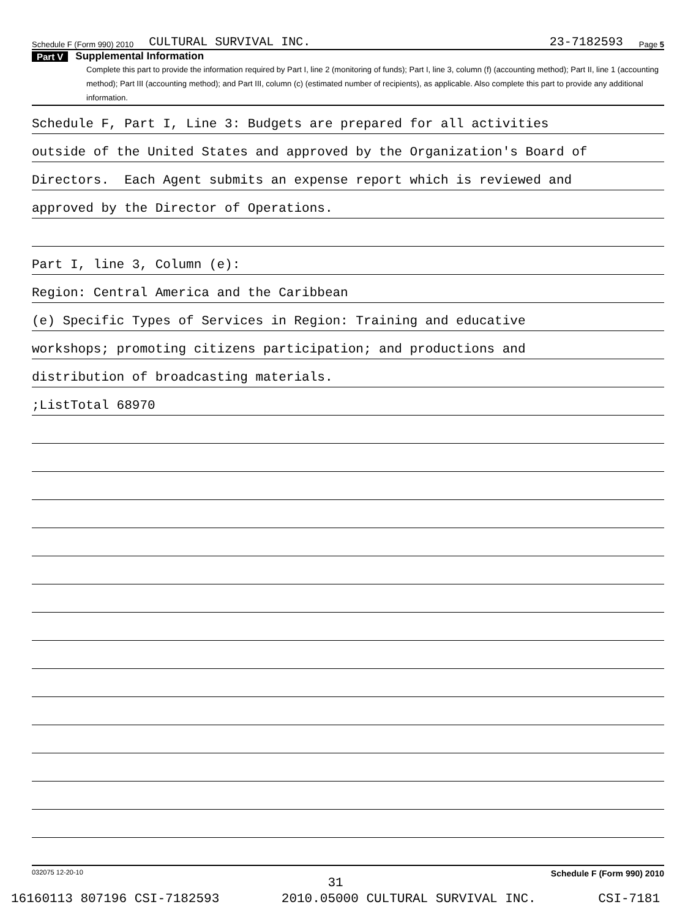Schedule F (Form 990) 2010 CULTURAL SURVIVAL INC. 23-7182593 Page 5
Part V Supplemental Information
Complete this part to provide the information required by Part I, line 2 (monitoring of funds); Part I, line 3, column (f) (accounting method); Part II, line 1 (accounting method); Part III (accounting method); and Part III, column (c) (estimated number of recipients), as applicable. Also complete this part to provide any additional information.
Schedule F, Part I, Line 3: Budgets are prepared for all activities
outside of the United States and approved by the Organization's Board of
Directors. Each Agent submits an expense report which is reviewed and
approved by the Director of Operations.
Part I, line 3, Column (e):
Region: Central America and the Caribbean
(e) Specific Types of Services in Region: Training and educative
workshops; promoting citizens participation; and productions and
distribution of broadcasting materials.
;ListTotal 68970
032075 12-20-10 Schedule F (Form 990) 2010
31
16160113 807196 CSI-7182593 2010.05000 CULTURAL SURVIVAL INC. CSI-7181